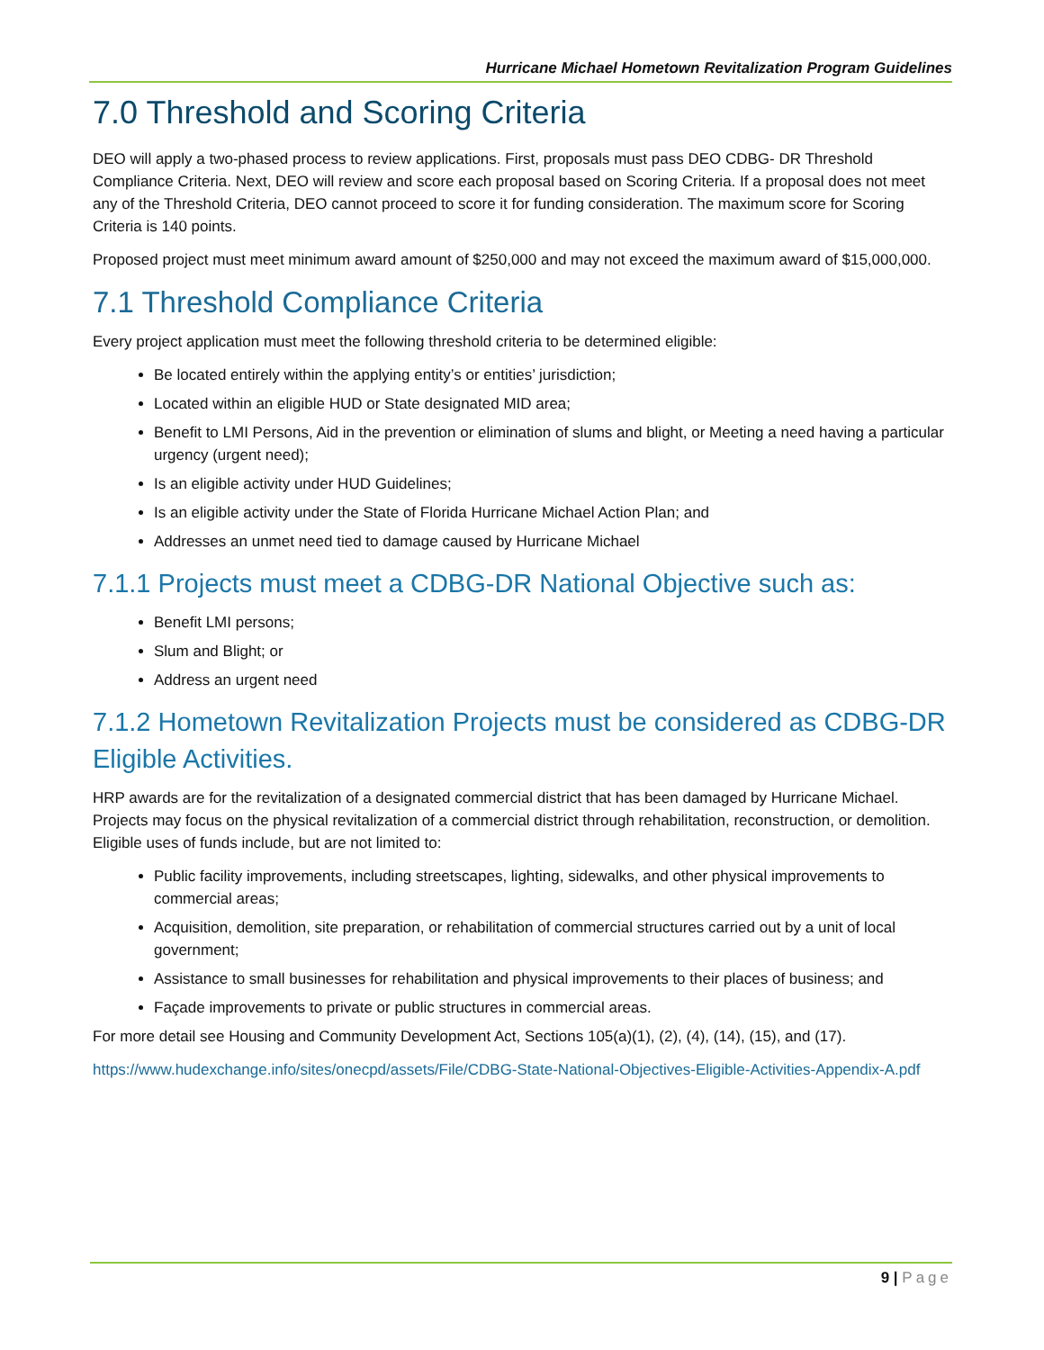Hurricane Michael Hometown Revitalization Program Guidelines
7.0 Threshold and Scoring Criteria
DEO will apply a two-phased process to review applications. First, proposals must pass DEO CDBG- DR Threshold Compliance Criteria. Next, DEO will review and score each proposal based on Scoring Criteria. If a proposal does not meet any of the Threshold Criteria, DEO cannot proceed to score it for funding consideration. The maximum score for Scoring Criteria is 140 points.
Proposed project must meet minimum award amount of $250,000 and may not exceed the maximum award of $15,000,000.
7.1 Threshold Compliance Criteria
Every project application must meet the following threshold criteria to be determined eligible:
Be located entirely within the applying entity’s or entities’ jurisdiction;
Located within an eligible HUD or State designated MID area;
Benefit to LMI Persons, Aid in the prevention or elimination of slums and blight, or Meeting a need having a particular urgency (urgent need);
Is an eligible activity under HUD Guidelines;
Is an eligible activity under the State of Florida Hurricane Michael Action Plan; and
Addresses an unmet need tied to damage caused by Hurricane Michael
7.1.1 Projects must meet a CDBG-DR National Objective such as:
Benefit LMI persons;
Slum and Blight; or
Address an urgent need
7.1.2 Hometown Revitalization Projects must be considered as CDBG-DR Eligible Activities.
HRP awards are for the revitalization of a designated commercial district that has been damaged by Hurricane Michael. Projects may focus on the physical revitalization of a commercial district through rehabilitation, reconstruction, or demolition. Eligible uses of funds include, but are not limited to:
Public facility improvements, including streetscapes, lighting, sidewalks, and other physical improvements to commercial areas;
Acquisition, demolition, site preparation, or rehabilitation of commercial structures carried out by a unit of local government;
Assistance to small businesses for rehabilitation and physical improvements to their places of business; and
Façade improvements to private or public structures in commercial areas.
For more detail see Housing and Community Development Act, Sections 105(a)(1), (2), (4), (14), (15), and (17).
https://www.hudexchange.info/sites/onecpd/assets/File/CDBG-State-National-Objectives-Eligible-Activities-Appendix-A.pdf
9 | Page